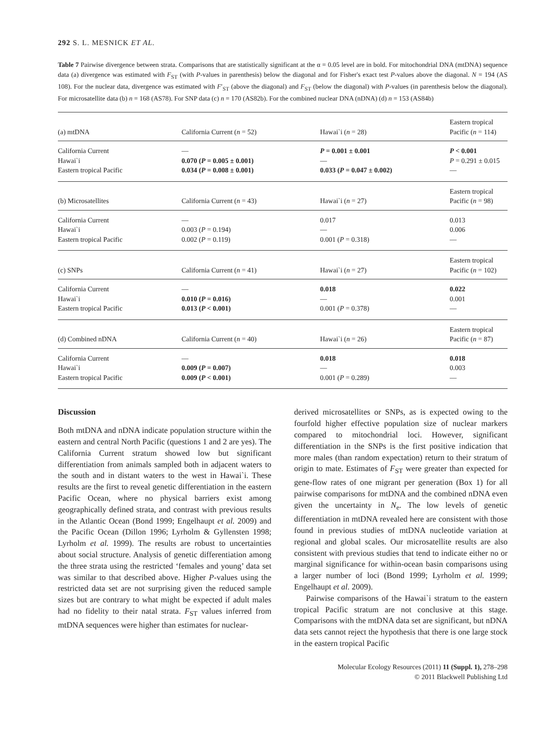292 S. L. MESNICK ET AL.
Table 7 Pairwise divergence between strata. Comparisons that are statistically significant at the α = 0.05 level are in bold. For mitochondrial DNA (mtDNA) sequence data (a) divergence was estimated with F<sub>ST</sub> (with P-values in parenthesis) below the diagonal and for Fisher's exact test P-values above the diagonal. N = 194 (AS 108). For the nuclear data, divergence was estimated with F′<sub>ST</sub> (above the diagonal) and F<sub>ST</sub> (below the diagonal) with P-values (in parenthesis below the diagonal). For microsatellite data (b) n = 168 (AS78). For SNP data (c) n = 170 (AS82b). For the combined nuclear DNA (nDNA) (d) n = 153 (AS84b)
| (a) mtDNA | California Current ( n = 52) | Hawai`i ( n = 28) | Eastern tropical Pacific ( n = 114) |
| California Current Hawai`i Eastern tropical Pacific | — 0.070 ( P = 0.005 ± 0.001) 0.034 ( P = 0.008 ± 0.001) | P = 0.001 ± 0.001 — 0.033 ( P = 0.047 ± 0.002) | P < 0.001 P = 0.291 ± 0.015 — |
| (b) Microsatellites | California Current ( n = 43) | Hawai`i ( n = 27) | Eastern tropical Pacific ( n = 98) |
| California Current Hawai`i Eastern tropical Pacific | — 0.003 ( P = 0.194) 0.002 ( P = 0.119) | 0.017 — 0.001 ( P = 0.318) | 0.013 0.006 — |
| (c) SNPs | California Current ( n = 41) | Hawai`i ( n = 27) | Eastern tropical Pacific ( n = 102) |
| California Current Hawai`i Eastern tropical Pacific | — 0.010 ( P = 0.016) 0.013 ( P < 0.001) | 0.018 — 0.001 ( P = 0.378) | 0.022 0.001 — |
| (d) Combined nDNA | California Current ( n = 40) | Hawai`i ( n = 26) | Eastern tropical Pacific ( n = 87) |
| California Current Hawai`i Eastern tropical Pacific | — 0.009 ( P = 0.007) 0.009 ( P < 0.001) | 0.018 — 0.001 ( P = 0.289) | 0.018 0.003 — |
Discussion
Both mtDNA and nDNA indicate population structure within the eastern and central North Pacific (questions 1 and 2 are yes). The California Current stratum showed low but significant differentiation from animals sampled both in adjacent waters to the south and in distant waters to the west in Hawai`i. These results are the first to reveal genetic differentiation in the eastern Pacific Ocean, where no physical barriers exist among geographically defined strata, and contrast with previous results in the Atlantic Ocean (Bond 1999; Engelhaupt et al. 2009) and the Pacific Ocean (Dillon 1996; Lyrholm & Gyllensten 1998; Lyrholm et al. 1999). The results are robust to uncertainties about social structure. Analysis of genetic differentiation among the three strata using the restricted ‘females and young’ data set was similar to that described above. Higher P-values using the restricted data set are not surprising given the reduced sample sizes but are contrary to what might be expected if adult males had no fidelity to their natal strata. F<sub>ST</sub> values inferred from mtDNA sequences were higher than estimates for nuclear-
derived microsatellites or SNPs, as is expected owing to the fourfold higher effective population size of nuclear markers compared to mitochondrial loci. However, significant differentiation in the SNPs is the first positive indication that more males (than random expectation) return to their stratum of origin to mate. Estimates of F<sub>ST</sub> were greater than expected for gene-flow rates of one migrant per generation (Box 1) for all pairwise comparisons for mtDNA and the combined nDNA even given the uncertainty in N<sub>e</sub>. The low levels of genetic differentiation in mtDNA revealed here are consistent with those found in previous studies of mtDNA nucleotide variation at regional and global scales. Our microsatellite results are also consistent with previous studies that tend to indicate either no or marginal significance for within-ocean basin comparisons using a larger number of loci (Bond 1999; Lyrholm et al. 1999; Engelhaupt et al. 2009).
Pairwise comparisons of the Hawai`i stratum to the eastern tropical Pacific stratum are not conclusive at this stage. Comparisons with the mtDNA data set are significant, but nDNA data sets cannot reject the hypothesis that there is one large stock in the eastern tropical Pacific
Molecular Ecology Resources (2011) 11 (Suppl. 1), 278–298
© 2011 Blackwell Publishing Ltd